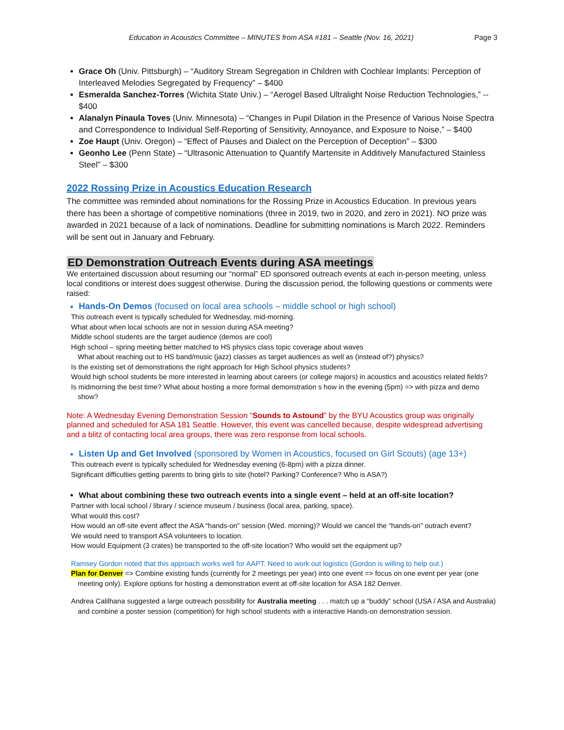Education in Acoustics Committee – MINUTES from ASA #181 – Seattle (Nov. 16, 2021) Page 3
Grace Oh (Univ. Pittsburgh) – “Auditory Stream Segregation in Children with Cochlear Implants: Perception of Interleaved Melodies Segregated by Frequency” – $400
Esmeralda Sanchez-Torres (Wichita State Univ.) – “Aerogel Based Ultralight Noise Reduction Technologies,” -- $400
Alanalyn Pinaula Toves (Univ. Minnesota) – “Changes in Pupil Dilation in the Presence of Various Noise Spectra and Correspondence to Individual Self-Reporting of Sensitivity, Annoyance, and Exposure to Noise,” – $400
Zoe Haupt (Univ. Oregon) – “Effect of Pauses and Dialect on the Perception of Deception” – $300
Geonho Lee (Penn State) – “Ultrasonic Attenuation to Quantify Martensite in Additively Manufactured Stainless Steel” – $300
2022 Rossing Prize in Acoustics Education Research
The committee was reminded about nominations for the Rossing Prize in Acoustics Education. In previous years there has been a shortage of competitive nominations (three in 2019, two in 2020, and zero in 2021). NO prize was awarded in 2021 because of a lack of nominations. Deadline for submitting nominations is March 2022. Reminders will be sent out in January and February.
ED Demonstration Outreach Events during ASA meetings
We entertained discussion about resuming our “normal” ED sponsored outreach events at each in-person meeting, unless local conditions or interest does suggest otherwise. During the discussion period, the following questions or comments were raised:
Hands-On Demos (focused on local area schools – middle school or high school)
This outreach event is typically scheduled for Wednesday, mid-morning.
What about when local schools are not in session during ASA meeting?
Middle school students are the target audience (demos are cool)
High school – spring meeting better matched to HS physics class topic coverage about waves
What about reaching out to HS band/music (jazz) classes as target audiences as well as (instead of?) physics?
Is the existing set of demonstrations the right approach for High School physics students?
Would high school students be more interested in learning about careers (or college majors) in acoustics and acoustics related fields?
Is midmorning the best time? What about hosting a more formal demonstration s how in the evening (5pm) => with pizza and demo show?
Note: A Wednesday Evening Demonstration Session “Sounds to Astound” by the BYU Acoustics group was originally planned and scheduled for ASA 181 Seattle. However, this event was cancelled because, despite widespread advertising and a blitz of contacting local area groups, there was zero response from local schools.
Listen Up and Get Involved (sponsored by Women in Acoustics, focused on Girl Scouts) (age 13+)
This outreach event is typically scheduled for Wednesday evening (6-8pm) with a pizza dinner.
Significant difficulties getting parents to bring girls to site (hotel? Parking? Conference? Who is ASA?)
What about combining these two outreach events into a single event – held at an off-site location?
Partner with local school / library / science museum / business (local area, parking, space).
What would this cost?
How would an off-site event affect the ASA “hands-on” session (Wed. morning)? Would we cancel the “hands-on” outrach event?
We would need to transport ASA volunteers to location.
How would Equipment (3 crates) be transported to the off-site location? Who would set the equipment up?
Ramsey Gordon noted that this approach works well for AAPT. Need to work out logistics (Gordon is willing to help out.)
Plan for Denver => Combine existing funds (currently for 2 meetings per year) into one event => focus on one event per year (one meeting only). Explore options for hosting a demonstration event at off-site location for ASA 182 Denver.
Andrea Calilhana suggested a large outreach possibility for Australia meeting . . . match up a “buddy” school (USA / ASA and Australia) and combine a poster session (competition) for high school students with a interactive Hands-on demonstration session.